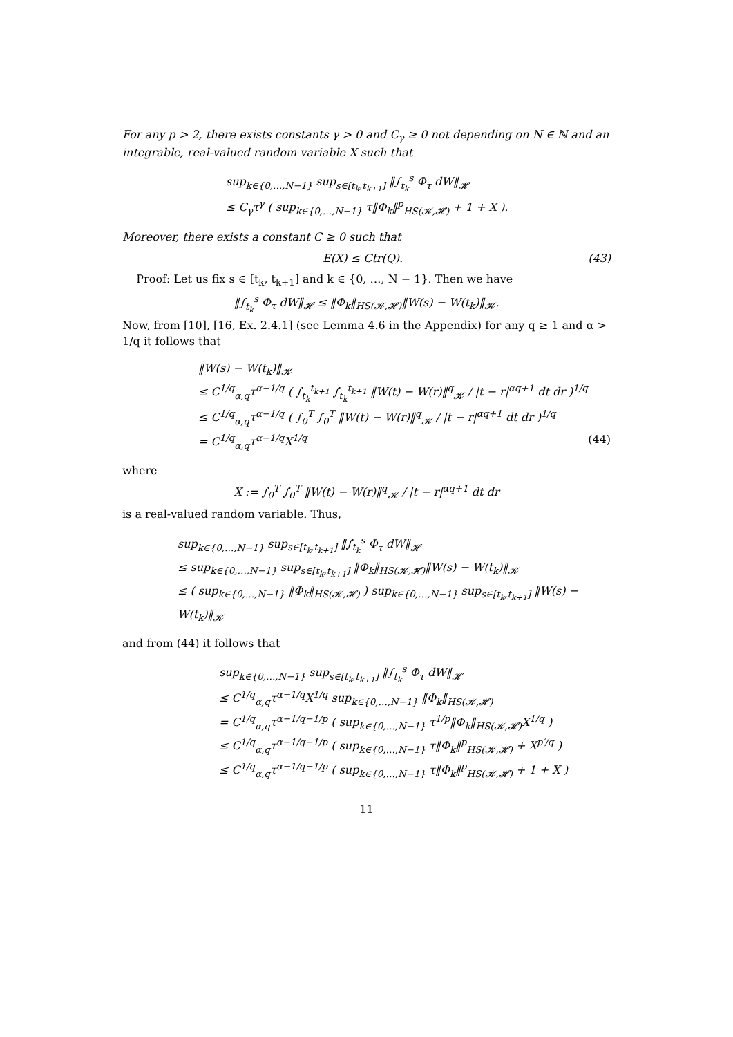For any p > 2, there exists constants γ > 0 and C<sub>γ</sub> ≥ 0 not depending on N ∈ ℕ and an integrable, real-valued random variable X such that
sup<sub>k∈{0,…,N−1}</sub> sup<sub>s∈[t<sub>k</sub>,t<sub>k+1</sub>]</sub> ‖∫<sub>t<sub>k</sub></sub><sup>s</sup> Φ<sub>τ</sub> dW‖<sub>𝓗</sub>
≤ C<sub>γ</sub>τ<sup>γ</sup> ( sup<sub>k∈{0,…,N−1}</sub> τ‖Φ<sub>k</sub>‖<sup>p</sup><sub>HS(𝓚,𝓗)</sub> + 1 + X ).
Moreover, there exists a constant C ≥ 0 such that
E(X) ≤ Ctr(Q). (43)
Proof: Let us fix s ∈ [t<sub>k</sub>, t<sub>k+1</sub>] and k ∈ {0, …, N − 1}. Then we have
‖∫<sub>t<sub>k</sub></sub><sup>s</sup> Φ<sub>τ</sub> dW‖<sub>𝓗</sub> ≤ ‖Φ<sub>k</sub>‖<sub>HS(𝓚,𝓗)</sub>‖W(s) − W(t<sub>k</sub>)‖<sub>𝓚</sub>.
Now, from [10], [16, Ex. 2.4.1] (see Lemma 4.6 in the Appendix) for any q ≥ 1 and α > 1/q it follows that
‖W(s) − W(t<sub>k</sub>)‖<sub>𝓚</sub>
≤ C<sup>1/q</sup><sub>α,q</sub>τ<sup>α−1/q</sup> ( ∫<sub>t<sub>k</sub></sub><sup>t<sub>k+1</sub></sup> ∫<sub>t<sub>k</sub></sub><sup>t<sub>k+1</sub></sup> ‖W(t) − W(r)‖<sup>q</sup><sub>𝓚</sub> / |t − r|<sup>αq+1</sup> dt dr )<sup>1/q</sup>
≤ C<sup>1/q</sup><sub>α,q</sub>τ<sup>α−1/q</sup> ( ∫<sub>0</sub><sup>T</sup> ∫<sub>0</sub><sup>T</sup> ‖W(t) − W(r)‖<sup>q</sup><sub>𝓚</sub> / |t − r|<sup>αq+1</sup> dt dr )<sup>1/q</sup>
= C<sup>1/q</sup><sub>α,q</sub>τ<sup>α−1/q</sup>X<sup>1/q</sup> (44)
where
X := ∫<sub>0</sub><sup>T</sup> ∫<sub>0</sub><sup>T</sup> ‖W(t) − W(r)‖<sup>q</sup><sub>𝓚</sub> / |t − r|<sup>αq+1</sup> dt dr
is a real-valued random variable. Thus,
sup<sub>k∈{0,…,N−1}</sub> sup<sub>s∈[t<sub>k</sub>,t<sub>k+1</sub>]</sub> ‖∫<sub>t<sub>k</sub></sub><sup>s</sup> Φ<sub>τ</sub> dW‖<sub>𝓗</sub>
≤ sup<sub>k∈{0,…,N−1}</sub> sup<sub>s∈[t<sub>k</sub>,t<sub>k+1</sub>]</sub> ‖Φ<sub>k</sub>‖<sub>HS(𝓚,𝓗)</sub>‖W(s) − W(t<sub>k</sub>)‖<sub>𝓚</sub>
≤ ( sup<sub>k∈{0,…,N−1}</sub> ‖Φ<sub>k</sub>‖<sub>HS(𝓚,𝓗)</sub> ) sup<sub>k∈{0,…,N−1}</sub> sup<sub>s∈[t<sub>k</sub>,t<sub>k+1</sub>]</sub> ‖W(s) − W(t<sub>k</sub>)‖<sub>𝓚</sub>
and from (44) it follows that
sup<sub>k∈{0,…,N−1}</sub> sup<sub>s∈[t<sub>k</sub>,t<sub>k+1</sub>]</sub> ‖∫<sub>t<sub>k</sub></sub><sup>s</sup> Φ<sub>τ</sub> dW‖<sub>𝓗</sub>
≤ C<sup>1/q</sup><sub>α,q</sub>τ<sup>α−1/q</sup>X<sup>1/q</sup> sup<sub>k∈{0,…,N−1}</sub> ‖Φ<sub>k</sub>‖<sub>HS(𝓚,𝓗)</sub>
= C<sup>1/q</sup><sub>α,q</sub>τ<sup>α−1/q−1/p</sup> ( sup<sub>k∈{0,…,N−1}</sub> τ<sup>1/p</sup>‖Φ<sub>k</sub>‖<sub>HS(𝓚,𝓗)</sub>X<sup>1/q</sup> )
≤ C<sup>1/q</sup><sub>α,q</sub>τ<sup>α−1/q−1/p</sup> ( sup<sub>k∈{0,…,N−1}</sub> τ‖Φ<sub>k</sub>‖<sup>p</sup><sub>HS(𝓚,𝓗)</sub> + X<sup>p′/q</sup> )
≤ C<sup>1/q</sup><sub>α,q</sub>τ<sup>α−1/q−1/p</sup> ( sup<sub>k∈{0,…,N−1}</sub> τ‖Φ<sub>k</sub>‖<sup>p</sup><sub>HS(𝓚,𝓗)</sub> + 1 + X )
11